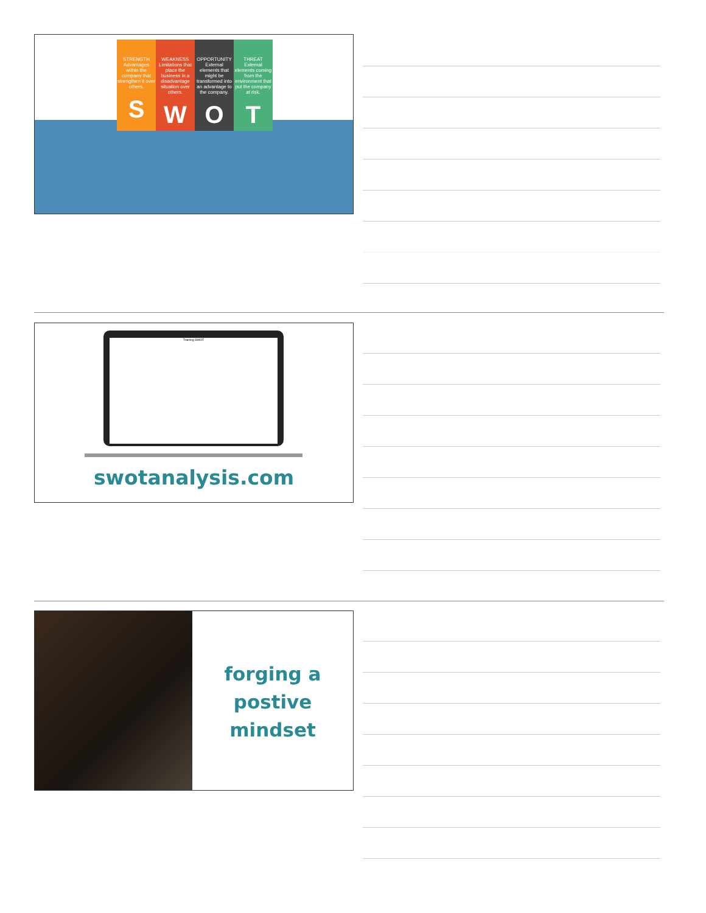STRENGTH
Advantages within the company that strengthen it over others.
S
WEAKNESS
Limitations that place the business in a disadvantage situation over others.
W
OPPORTUNITY
External elements that might be transformed into an advantage to the company.
O
THREAT
External elements coming from the environment that put the company at risk.
T
Training SWOT
swotanalysis.com
forging a
postive
mindset